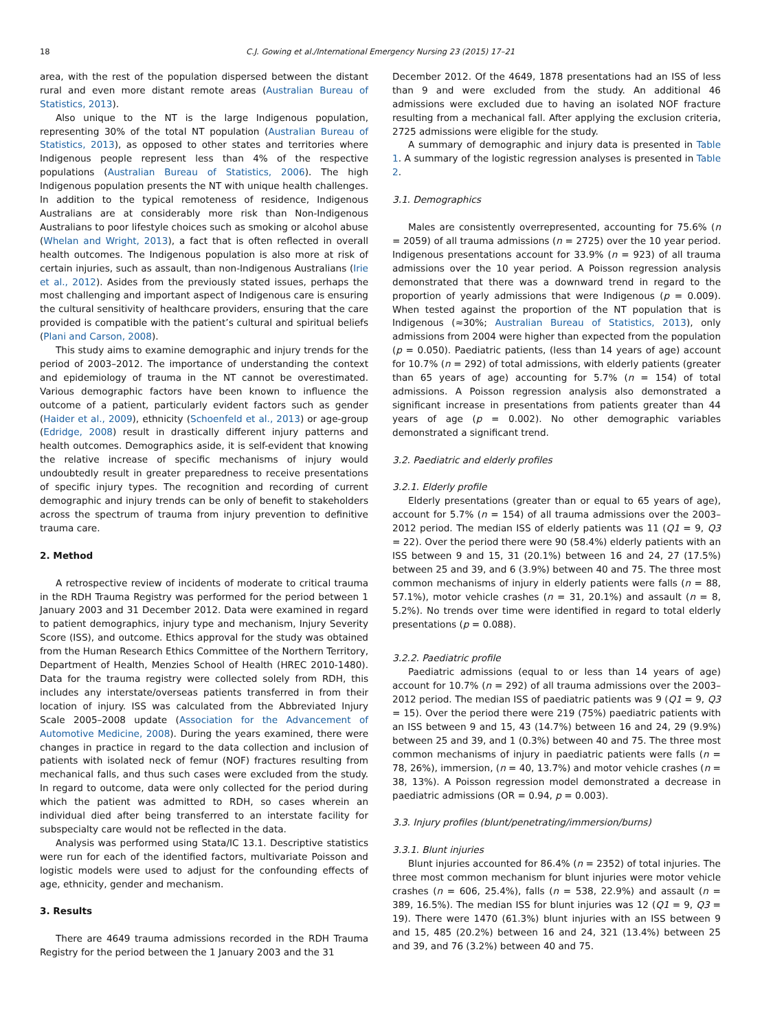18 C.J. Gowing et al./International Emergency Nursing 23 (2015) 17–21
area, with the rest of the population dispersed between the distant rural and even more distant remote areas (Australian Bureau of Statistics, 2013).
Also unique to the NT is the large Indigenous population, representing 30% of the total NT population (Australian Bureau of Statistics, 2013), as opposed to other states and territories where Indigenous people represent less than 4% of the respective populations (Australian Bureau of Statistics, 2006). The high Indigenous population presents the NT with unique health challenges. In addition to the typical remoteness of residence, Indigenous Australians are at considerably more risk than Non-Indigenous Australians to poor lifestyle choices such as smoking or alcohol abuse (Whelan and Wright, 2013), a fact that is often reflected in overall health outcomes. The Indigenous population is also more at risk of certain injuries, such as assault, than non-Indigenous Australians (Irie et al., 2012). Asides from the previously stated issues, perhaps the most challenging and important aspect of Indigenous care is ensuring the cultural sensitivity of healthcare providers, ensuring that the care provided is compatible with the patient’s cultural and spiritual beliefs (Plani and Carson, 2008).
This study aims to examine demographic and injury trends for the period of 2003–2012. The importance of understanding the context and epidemiology of trauma in the NT cannot be overestimated. Various demographic factors have been known to influence the outcome of a patient, particularly evident factors such as gender (Haider et al., 2009), ethnicity (Schoenfeld et al., 2013) or age-group (Edridge, 2008) result in drastically different injury patterns and health outcomes. Demographics aside, it is self-evident that knowing the relative increase of specific mechanisms of injury would undoubtedly result in greater preparedness to receive presentations of specific injury types. The recognition and recording of current demographic and injury trends can be only of benefit to stakeholders across the spectrum of trauma from injury prevention to definitive trauma care.
2. Method
A retrospective review of incidents of moderate to critical trauma in the RDH Trauma Registry was performed for the period between 1 January 2003 and 31 December 2012. Data were examined in regard to patient demographics, injury type and mechanism, Injury Severity Score (ISS), and outcome. Ethics approval for the study was obtained from the Human Research Ethics Committee of the Northern Territory, Department of Health, Menzies School of Health (HREC 2010-1480). Data for the trauma registry were collected solely from RDH, this includes any interstate/overseas patients transferred in from their location of injury. ISS was calculated from the Abbreviated Injury Scale 2005–2008 update (Association for the Advancement of Automotive Medicine, 2008). During the years examined, there were changes in practice in regard to the data collection and inclusion of patients with isolated neck of femur (NOF) fractures resulting from mechanical falls, and thus such cases were excluded from the study. In regard to outcome, data were only collected for the period during which the patient was admitted to RDH, so cases wherein an individual died after being transferred to an interstate facility for subspecialty care would not be reflected in the data.
Analysis was performed using Stata/IC 13.1. Descriptive statistics were run for each of the identified factors, multivariate Poisson and logistic models were used to adjust for the confounding effects of age, ethnicity, gender and mechanism.
3. Results
There are 4649 trauma admissions recorded in the RDH Trauma Registry for the period between the 1 January 2003 and the 31
December 2012. Of the 4649, 1878 presentations had an ISS of less than 9 and were excluded from the study. An additional 46 admissions were excluded due to having an isolated NOF fracture resulting from a mechanical fall. After applying the exclusion criteria, 2725 admissions were eligible for the study.
A summary of demographic and injury data is presented in Table 1. A summary of the logistic regression analyses is presented in Table 2.
3.1. Demographics
Males are consistently overrepresented, accounting for 75.6% (n = 2059) of all trauma admissions (n = 2725) over the 10 year period. Indigenous presentations account for 33.9% (n = 923) of all trauma admissions over the 10 year period. A Poisson regression analysis demonstrated that there was a downward trend in regard to the proportion of yearly admissions that were Indigenous (p = 0.009). When tested against the proportion of the NT population that is Indigenous (≈30%; Australian Bureau of Statistics, 2013), only admissions from 2004 were higher than expected from the population (p = 0.050). Paediatric patients, (less than 14 years of age) account for 10.7% (n = 292) of total admissions, with elderly patients (greater than 65 years of age) accounting for 5.7% (n = 154) of total admissions. A Poisson regression analysis also demonstrated a significant increase in presentations from patients greater than 44 years of age (p = 0.002). No other demographic variables demonstrated a significant trend.
3.2. Paediatric and elderly profiles
3.2.1. Elderly profile
Elderly presentations (greater than or equal to 65 years of age), account for 5.7% (n = 154) of all trauma admissions over the 2003–2012 period. The median ISS of elderly patients was 11 (Q1 = 9, Q3 = 22). Over the period there were 90 (58.4%) elderly patients with an ISS between 9 and 15, 31 (20.1%) between 16 and 24, 27 (17.5%) between 25 and 39, and 6 (3.9%) between 40 and 75. The three most common mechanisms of injury in elderly patients were falls (n = 88, 57.1%), motor vehicle crashes (n = 31, 20.1%) and assault (n = 8, 5.2%). No trends over time were identified in regard to total elderly presentations (p = 0.088).
3.2.2. Paediatric profile
Paediatric admissions (equal to or less than 14 years of age) account for 10.7% (n = 292) of all trauma admissions over the 2003–2012 period. The median ISS of paediatric patients was 9 (Q1 = 9, Q3 = 15). Over the period there were 219 (75%) paediatric patients with an ISS between 9 and 15, 43 (14.7%) between 16 and 24, 29 (9.9%) between 25 and 39, and 1 (0.3%) between 40 and 75. The three most common mechanisms of injury in paediatric patients were falls (n = 78, 26%), immersion, (n = 40, 13.7%) and motor vehicle crashes (n = 38, 13%). A Poisson regression model demonstrated a decrease in paediatric admissions (OR = 0.94, p = 0.003).
3.3. Injury profiles (blunt/penetrating/immersion/burns)
3.3.1. Blunt injuries
Blunt injuries accounted for 86.4% (n = 2352) of total injuries. The three most common mechanism for blunt injuries were motor vehicle crashes (n = 606, 25.4%), falls (n = 538, 22.9%) and assault (n = 389, 16.5%). The median ISS for blunt injuries was 12 (Q1 = 9, Q3 = 19). There were 1470 (61.3%) blunt injuries with an ISS between 9 and 15, 485 (20.2%) between 16 and 24, 321 (13.4%) between 25 and 39, and 76 (3.2%) between 40 and 75.